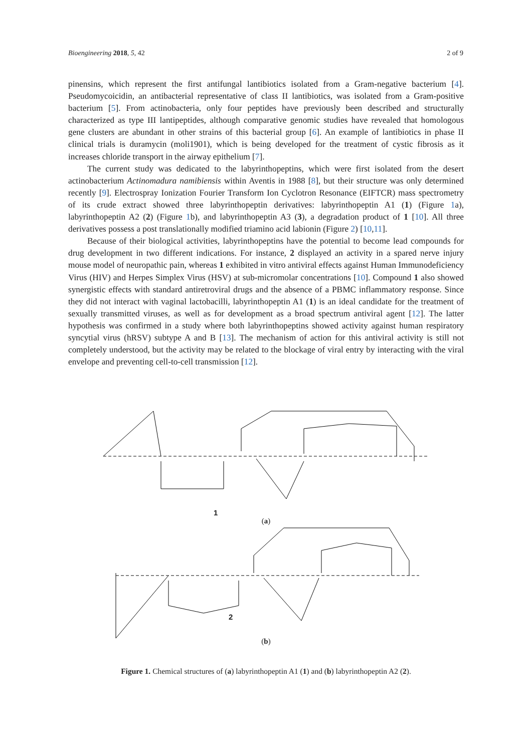Bioengineering 2018, 5, 42 2 of 9
pinensins, which represent the first antifungal lantibiotics isolated from a Gram-negative bacterium [4]. Pseudomycoicidin, an antibacterial representative of class II lantibiotics, was isolated from a Gram-positive bacterium [5]. From actinobacteria, only four peptides have previously been described and structurally characterized as type III lantipeptides, although comparative genomic studies have revealed that homologous gene clusters are abundant in other strains of this bacterial group [6]. An example of lantibiotics in phase II clinical trials is duramycin (moli1901), which is being developed for the treatment of cystic fibrosis as it increases chloride transport in the airway epithelium [7].
The current study was dedicated to the labyrinthopeptins, which were first isolated from the desert actinobacterium Actinomadura namibiensis within Aventis in 1988 [8], but their structure was only determined recently [9]. Electrospray Ionization Fourier Transform Ion Cyclotron Resonance (EIFTCR) mass spectrometry of its crude extract showed three labyrinthopeptin derivatives: labyrinthopeptin A1 (1) (Figure 1a), labyrinthopeptin A2 (2) (Figure 1b), and labyrinthopeptin A3 (3), a degradation product of 1 [10]. All three derivatives possess a post translationally modified triamino acid labionin (Figure 2) [10,11].
Because of their biological activities, labyrinthopeptins have the potential to become lead compounds for drug development in two different indications. For instance, 2 displayed an activity in a spared nerve injury mouse model of neuropathic pain, whereas 1 exhibited in vitro antiviral effects against Human Immunodeficiency Virus (HIV) and Herpes Simplex Virus (HSV) at sub-micromolar concentrations [10]. Compound 1 also showed synergistic effects with standard antiretroviral drugs and the absence of a PBMC inflammatory response. Since they did not interact with vaginal lactobacilli, labyrinthopeptin A1 (1) is an ideal candidate for the treatment of sexually transmitted viruses, as well as for development as a broad spectrum antiviral agent [12]. The latter hypothesis was confirmed in a study where both labyrinthopeptins showed activity against human respiratory syncytial virus (hRSV) subtype A and B [13]. The mechanism of action for this antiviral activity is still not completely understood, but the activity may be related to the blockage of viral entry by interacting with the viral envelope and preventing cell-to-cell transmission [12].
1
(a)
2
(b)
Figure 1. Chemical structures of (a) labyrinthopeptin A1 (1) and (b) labyrinthopeptin A2 (2).